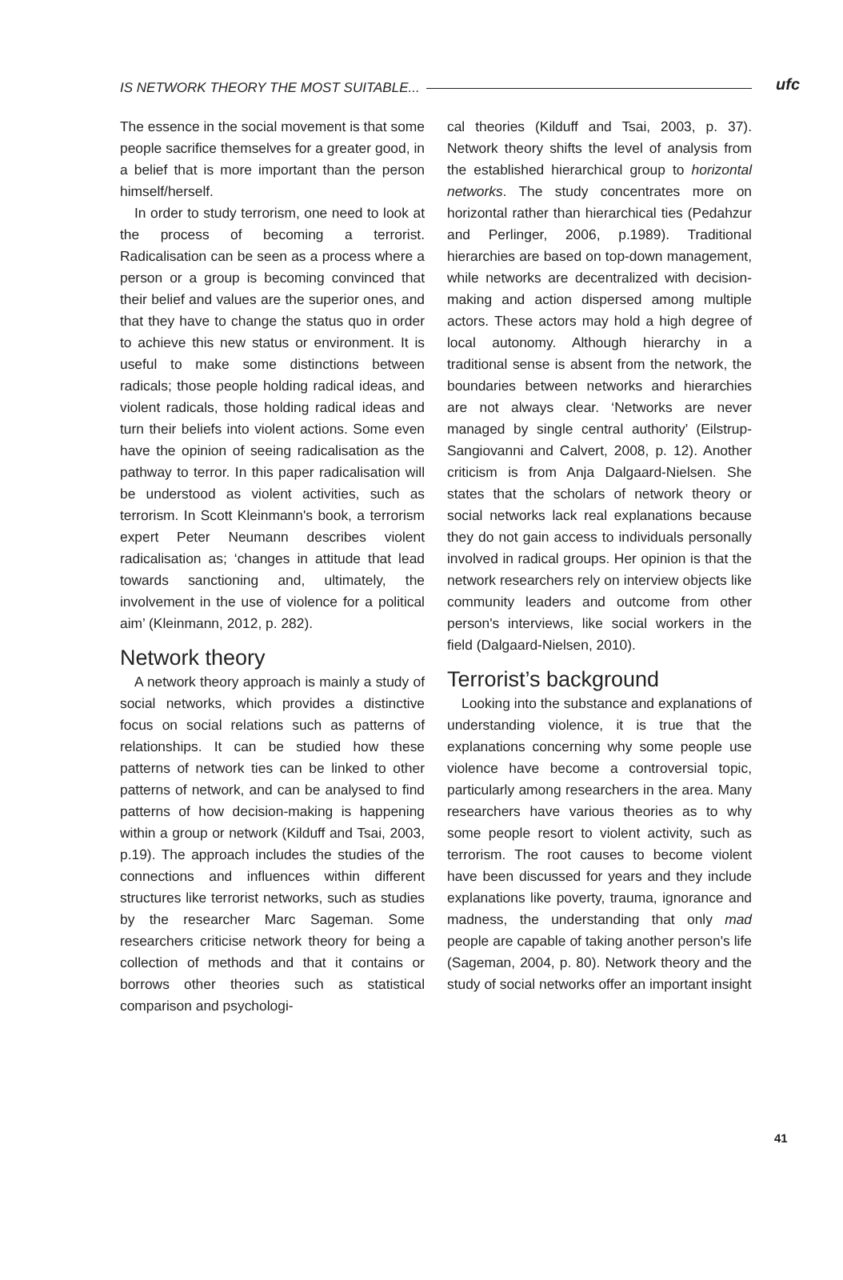IS NETWORK THEORY THE MOST SUITABLE...
ufc
The essence in the social movement is that some people sacrifice themselves for a greater good, in a belief that is more important than the person himself/herself.
In order to study terrorism, one need to look at the process of becoming a terrorist. Radicalisation can be seen as a process where a person or a group is becoming convinced that their belief and values are the superior ones, and that they have to change the status quo in order to achieve this new status or environment. It is useful to make some distinctions between radicals; those people holding radical ideas, and violent radicals, those holding radical ideas and turn their beliefs into violent actions. Some even have the opinion of seeing radicalisation as the pathway to terror. In this paper radicalisation will be understood as violent activities, such as terrorism. In Scott Kleinmann's book, a terrorism expert Peter Neumann describes violent radicalisation as; ‘changes in attitude that lead towards sanctioning and, ultimately, the involvement in the use of violence for a political aim’ (Kleinmann, 2012, p. 282).
Network theory
A network theory approach is mainly a study of social networks, which provides a distinctive focus on social relations such as patterns of relationships. It can be studied how these patterns of network ties can be linked to other patterns of network, and can be analysed to find patterns of how decision-making is happening within a group or network (Kilduff and Tsai, 2003, p.19). The approach includes the studies of the connections and influences within different structures like terrorist networks, such as studies by the researcher Marc Sageman. Some researchers criticise network theory for being a collection of methods and that it contains or borrows other theories such as statistical comparison and psychologi-
cal theories (Kilduff and Tsai, 2003, p. 37). Network theory shifts the level of analysis from the established hierarchical group to horizontal networks. The study concentrates more on horizontal rather than hierarchical ties (Pedahzur and Perlinger, 2006, p.1989). Traditional hierarchies are based on top-down management, while networks are decentralized with decision-making and action dispersed among multiple actors. These actors may hold a high degree of local autonomy. Although hierarchy in a traditional sense is absent from the network, the boundaries between networks and hierarchies are not always clear. ‘Networks are never managed by single central authority’ (Eilstrup-Sangiovanni and Calvert, 2008, p. 12). Another criticism is from Anja Dalgaard-Nielsen. She states that the scholars of network theory or social networks lack real explanations because they do not gain access to individuals personally involved in radical groups. Her opinion is that the network researchers rely on interview objects like community leaders and outcome from other person's interviews, like social workers in the field (Dalgaard-Nielsen, 2010).
Terrorist’s background
Looking into the substance and explanations of understanding violence, it is true that the explanations concerning why some people use violence have become a controversial topic, particularly among researchers in the area. Many researchers have various theories as to why some people resort to violent activity, such as terrorism. The root causes to become violent have been discussed for years and they include explanations like poverty, trauma, ignorance and madness, the understanding that only mad people are capable of taking another person's life (Sageman, 2004, p. 80). Network theory and the study of social networks offer an important insight
41